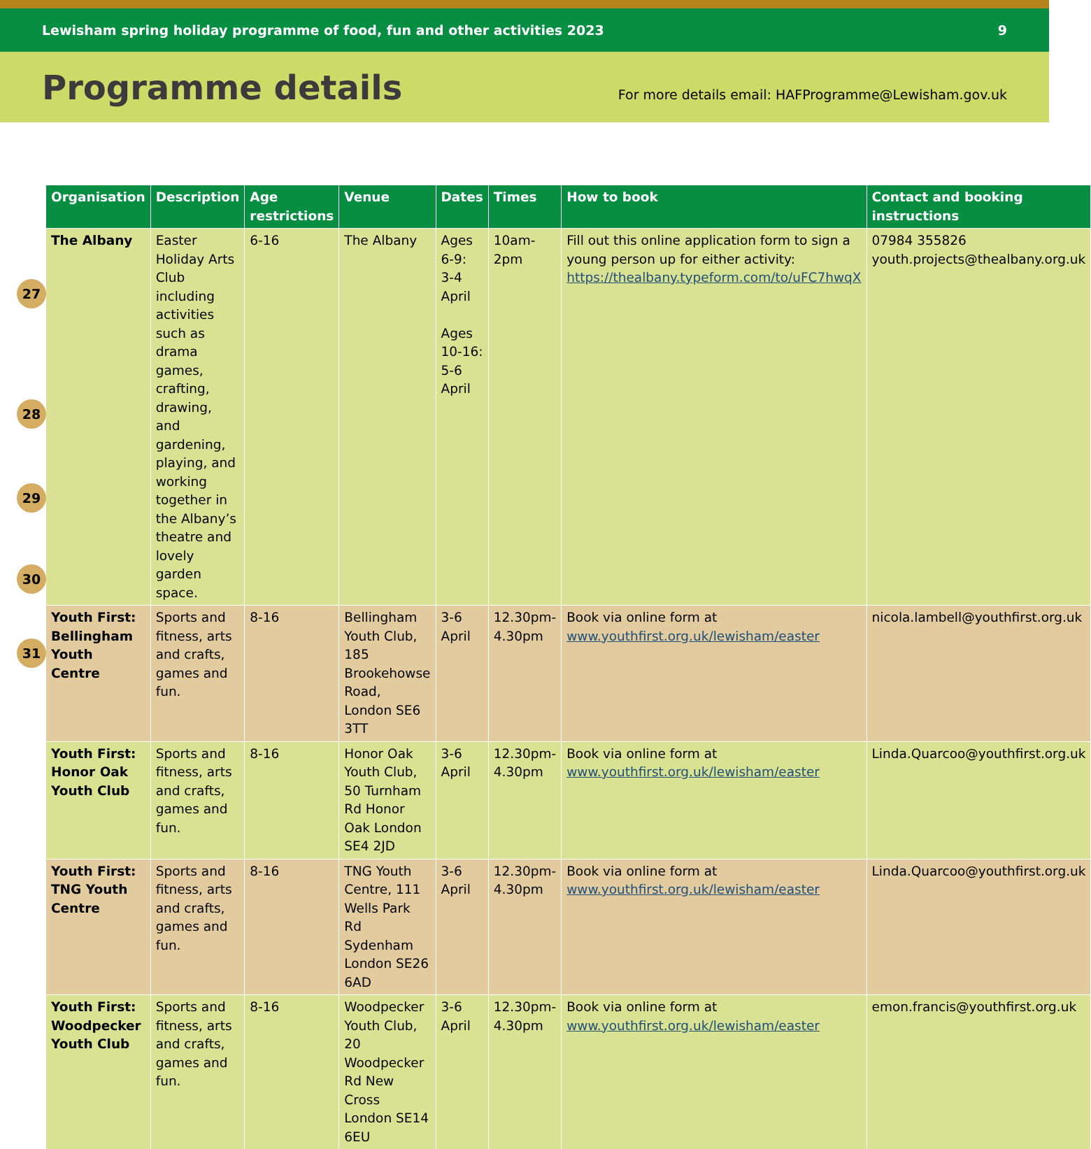Lewisham spring holiday programme of food, fun and other activities 2023 9
Programme details
For more details email: HAFProgramme@Lewisham.gov.uk
27
28
29
30
31
| Organisation | Description | Age restrictions | Venue | Dates | Times | How to book | Contact and booking instructions |
| --- | --- | --- | --- | --- | --- | --- | --- |
| The Albany | Easter Holiday Arts Club including activities such as drama games, crafting, drawing, and gardening, playing, and working together in the Albany’s theatre and lovely garden space. | 6-16 | The Albany | Ages 6-9: 3-4 April Ages 10-16: 5-6 April | 10am-2pm | Fill out this online application form to sign a young person up for either activity: https://thealbany.typeform.com/to/uFC7hwqX | 07984 355826 youth.projects@thealbany.org.uk |
| Youth First: Bellingham Youth Centre | Sports and fitness, arts and crafts, games and fun. | 8-16 | Bellingham Youth Club, 185 Brookehowse Road, London SE6 3TT | 3-6 April | 12.30pm-4.30pm | Book via online form at www.youthfirst.org.uk/lewisham/easter | nicola.lambell@youthfirst.org.uk |
| Youth First: Honor Oak Youth Club | Sports and fitness, arts and crafts, games and fun. | 8-16 | Honor Oak Youth Club, 50 Turnham Rd Honor Oak London SE4 2JD | 3-6 April | 12.30pm-4.30pm | Book via online form at www.youthfirst.org.uk/lewisham/easter | Linda.Quarcoo@youthfirst.org.uk |
| Youth First: TNG Youth Centre | Sports and fitness, arts and crafts, games and fun. | 8-16 | TNG Youth Centre, 111 Wells Park Rd Sydenham London SE26 6AD | 3-6 April | 12.30pm-4.30pm | Book via online form at www.youthfirst.org.uk/lewisham/easter | Linda.Quarcoo@youthfirst.org.uk |
| Youth First: Woodpecker Youth Club | Sports and fitness, arts and crafts, games and fun. | 8-16 | Woodpecker Youth Club, 20 Woodpecker Rd New Cross London SE14 6EU | 3-6 April | 12.30pm-4.30pm | Book via online form at www.youthfirst.org.uk/lewisham/easter | emon.francis@youthfirst.org.uk |